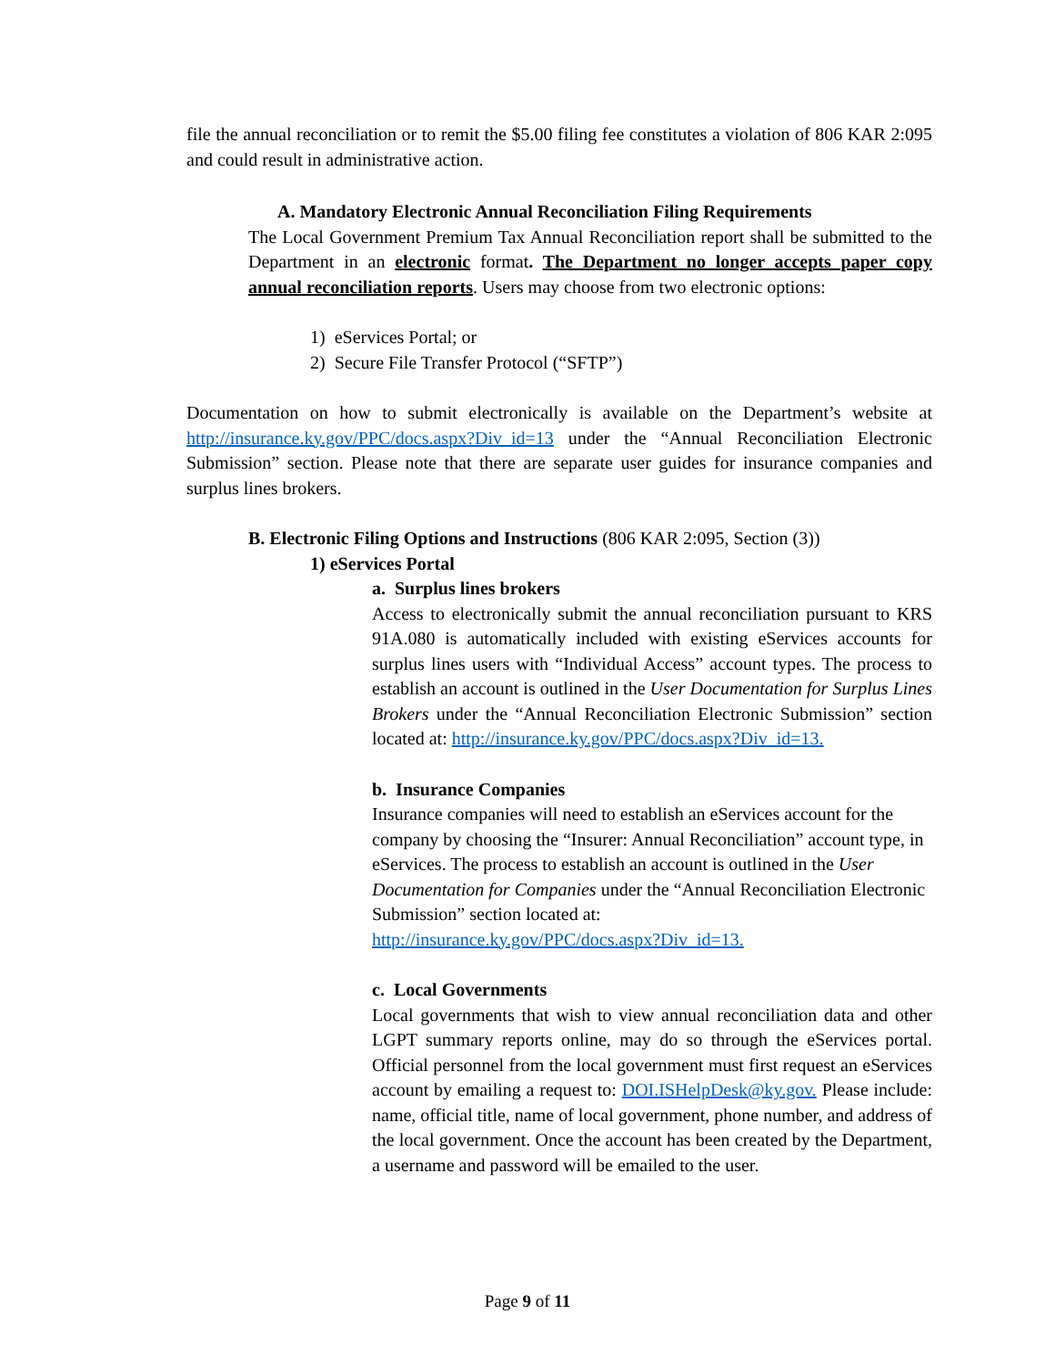file the annual reconciliation or to remit the $5.00 filing fee constitutes a violation of 806 KAR 2:095 and could result in administrative action.
A. Mandatory Electronic Annual Reconciliation Filing Requirements
The Local Government Premium Tax Annual Reconciliation report shall be submitted to the Department in an electronic format. The Department no longer accepts paper copy annual reconciliation reports. Users may choose from two electronic options:
1) eServices Portal; or
2) Secure File Transfer Protocol (“SFTP”)
Documentation on how to submit electronically is available on the Department’s website at http://insurance.ky.gov/PPC/docs.aspx?Div_id=13 under the “Annual Reconciliation Electronic Submission” section. Please note that there are separate user guides for insurance companies and surplus lines brokers.
B. Electronic Filing Options and Instructions (806 KAR 2:095, Section (3))
1) eServices Portal
a. Surplus lines brokers
Access to electronically submit the annual reconciliation pursuant to KRS 91A.080 is automatically included with existing eServices accounts for surplus lines users with “Individual Access” account types. The process to establish an account is outlined in the User Documentation for Surplus Lines Brokers under the “Annual Reconciliation Electronic Submission” section located at: http://insurance.ky.gov/PPC/docs.aspx?Div_id=13.
b. Insurance Companies
Insurance companies will need to establish an eServices account for the company by choosing the “Insurer: Annual Reconciliation” account type, in eServices. The process to establish an account is outlined in the User Documentation for Companies under the “Annual Reconciliation Electronic Submission” section located at:
http://insurance.ky.gov/PPC/docs.aspx?Div_id=13.
c. Local Governments
Local governments that wish to view annual reconciliation data and other LGPT summary reports online, may do so through the eServices portal. Official personnel from the local government must first request an eServices account by emailing a request to: DOI.ISHelpDesk@ky.gov. Please include: name, official title, name of local government, phone number, and address of the local government. Once the account has been created by the Department, a username and password will be emailed to the user.
Page 9 of 11